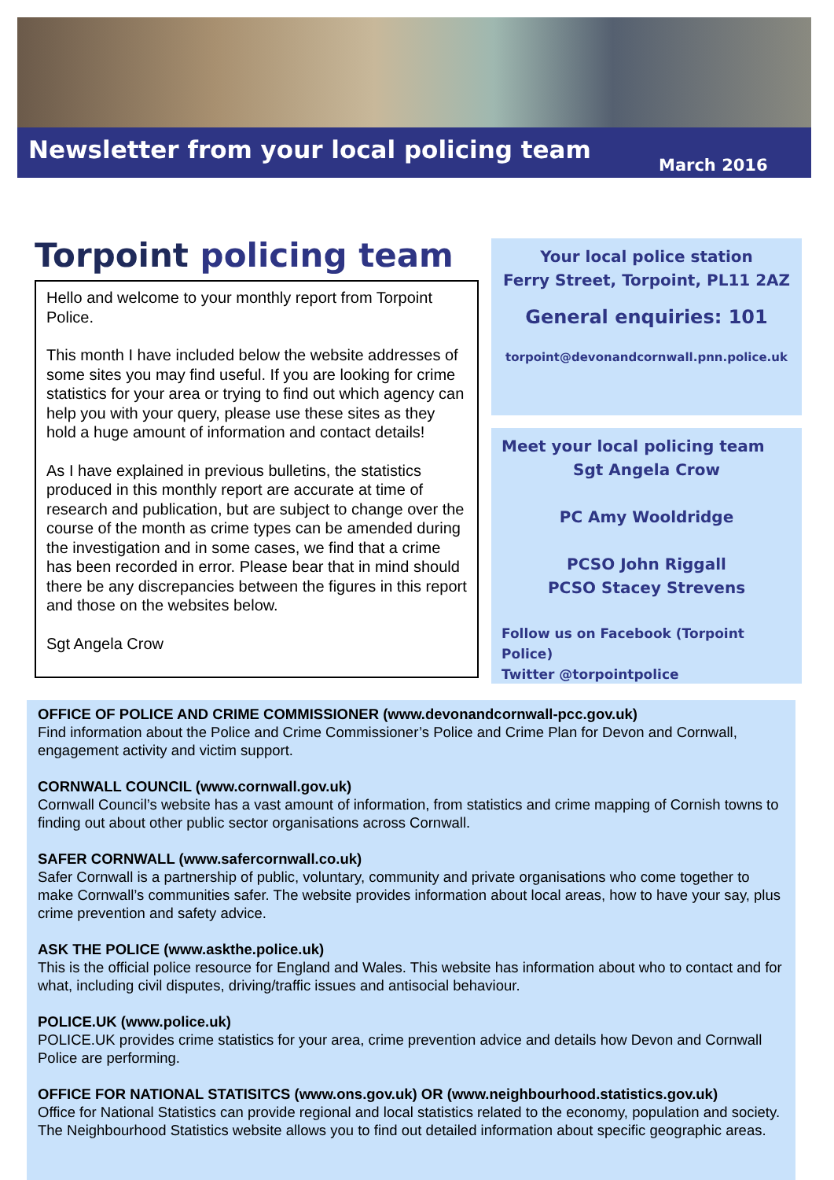Newsletter from your local policing team
March 2016
Torpoint policing team
Hello and welcome to your monthly report from Torpoint Police.
This month I have included below the website addresses of some sites you may find useful. If you are looking for crime statistics for your area or trying to find out which agency can help you with your query, please use these sites as they hold a huge amount of information and contact details!
As I have explained in previous bulletins, the statistics produced in this monthly report are accurate at time of research and publication, but are subject to change over the course of the month as crime types can be amended during the investigation and in some cases, we find that a crime has been recorded in error. Please bear that in mind should there be any discrepancies between the figures in this report and those on the websites below.
Sgt Angela Crow
Your local police station
Ferry Street, Torpoint, PL11 2AZ
General enquiries: 101
torpoint@devonandcornwall.pnn.police.uk
Meet your local policing team
Sgt Angela Crow
PC Amy Wooldridge
PCSO John Riggall
PCSO Stacey Strevens
Follow us on Facebook (Torpoint Police)
Twitter @torpointpolice
OFFICE OF POLICE AND CRIME COMMISSIONER (www.devonandcornwall-pcc.gov.uk)
Find information about the Police and Crime Commissioner’s Police and Crime Plan for Devon and Cornwall, engagement activity and victim support.
CORNWALL COUNCIL (www.cornwall.gov.uk)
Cornwall Council’s website has a vast amount of information, from statistics and crime mapping of Cornish towns to finding out about other public sector organisations across Cornwall.
SAFER CORNWALL (www.safercornwall.co.uk)
Safer Cornwall is a partnership of public, voluntary, community and private organisations who come together to make Cornwall’s communities safer. The website provides information about local areas, how to have your say, plus crime prevention and safety advice.
ASK THE POLICE (www.askthe.police.uk)
This is the official police resource for England and Wales. This website has information about who to contact and for what, including civil disputes, driving/traffic issues and antisocial behaviour.
POLICE.UK (www.police.uk)
POLICE.UK provides crime statistics for your area, crime prevention advice and details how Devon and Cornwall Police are performing.
OFFICE FOR NATIONAL STATISITCS (www.ons.gov.uk) OR (www.neighbourhood.statistics.gov.uk)
Office for National Statistics can provide regional and local statistics related to the economy, population and society. The Neighbourhood Statistics website allows you to find out detailed information about specific geographic areas.